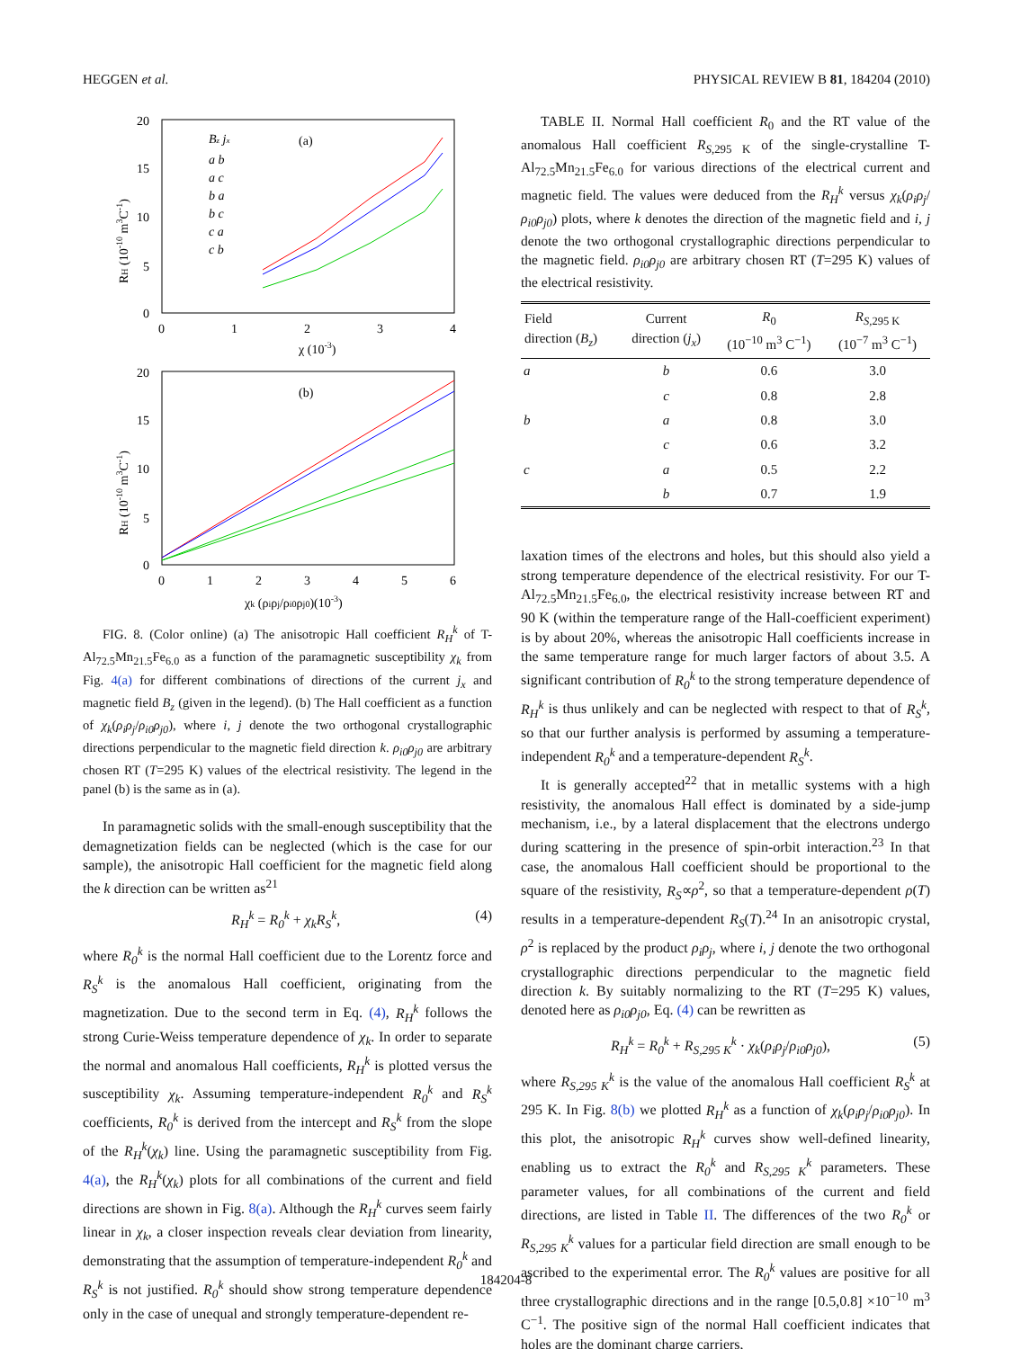HEGGEN et al. PHYSICAL REVIEW B 81, 184204 (2010)
20
15
10
5
0
0
1
2
3
4
χ (10-3)
(a)
RH (10-10 m3C-1)
Bz jx
a b
a c
b a
b c
c a
c b
20
15
10
5
0
0
1
2
3
4
5
6
χk (ρiρj/ρi0ρj0)(10-3)
(b)
RH (10-10 m3C-1)
FIG. 8. (Color online) (a) The anisotropic Hall coefficient R<sub>H</sub><sup>k</sup> of T-Al<sub>72.5</sub>Mn<sub>21.5</sub>Fe<sub>6.0</sub> as a function of the paramagnetic susceptibility χ<sub>k</sub> from Fig. 4(a) for different combinations of directions of the current j<sub>x</sub> and magnetic field B<sub>z</sub> (given in the legend). (b) The Hall coefficient as a function of χ<sub>k</sub>(ρ<sub>i</sub>ρ<sub>j</sub>/ρ<sub>i0</sub>ρ<sub>j0</sub>), where i, j denote the two orthogonal crystallographic directions perpendicular to the magnetic field direction k. ρ<sub>i0</sub>ρ<sub>j0</sub> are arbitrary chosen RT (T=295 K) values of the electrical resistivity. The legend in the panel (b) is the same as in (a).
In paramagnetic solids with the small-enough susceptibility that the demagnetization fields can be neglected (which is the case for our sample), the anisotropic Hall coefficient for the magnetic field along the k direction can be written as<sup>21</sup>
R<sub>H</sub><sup>k</sup> = R<sub>0</sub><sup>k</sup> + χ<sub>k</sub>R<sub>S</sub><sup>k</sup>, (4)
where R<sub>0</sub><sup>k</sup> is the normal Hall coefficient due to the Lorentz force and R<sub>S</sub><sup>k</sup> is the anomalous Hall coefficient, originating from the magnetization. Due to the second term in Eq. (4), R<sub>H</sub><sup>k</sup> follows the strong Curie-Weiss temperature dependence of χ<sub>k</sub>. In order to separate the normal and anomalous Hall coefficients, R<sub>H</sub><sup>k</sup> is plotted versus the susceptibility χ<sub>k</sub>. Assuming temperature-independent R<sub>0</sub><sup>k</sup> and R<sub>S</sub><sup>k</sup> coefficients, R<sub>0</sub><sup>k</sup> is derived from the intercept and R<sub>S</sub><sup>k</sup> from the slope of the R<sub>H</sub><sup>k</sup>(χ<sub>k</sub>) line. Using the paramagnetic susceptibility from Fig. 4(a), the R<sub>H</sub><sup>k</sup>(χ<sub>k</sub>) plots for all combinations of the current and field directions are shown in Fig. 8(a). Although the R<sub>H</sub><sup>k</sup> curves seem fairly linear in χ<sub>k</sub>, a closer inspection reveals clear deviation from linearity, demonstrating that the assumption of temperature-independent R<sub>0</sub><sup>k</sup> and R<sub>S</sub><sup>k</sup> is not justified. R<sub>0</sub><sup>k</sup> should show strong temperature dependence only in the case of unequal and strongly temperature-dependent re-
TABLE II. Normal Hall coefficient R<sub>0</sub> and the RT value of the anomalous Hall coefficient R<sub>S</sub><sub>,295 K</sub> of the single-crystalline T-Al<sub>72.5</sub>Mn<sub>21.5</sub>Fe<sub>6.0</sub> for various directions of the electrical current and magnetic field. The values were deduced from the R<sub>H</sub><sup>k</sup> versus χ<sub>k</sub>(ρ<sub>i</sub>ρ<sub>j</sub>/ρ<sub>i0</sub>ρ<sub>j0</sub>) plots, where k denotes the direction of the magnetic field and i, j denote the two orthogonal crystallographic directions perpendicular to the magnetic field. ρ<sub>i0</sub>ρ<sub>j0</sub> are arbitrary chosen RT (T=295 K) values of the electrical resistivity.
| Field direction ( B<sub>z</sub> ) | Current direction ( j<sub>x</sub> ) | R<sub>0</sub> (10<sup>−10</sup> m<sup>3</sup> C<sup>−1</sup>) | R<sub>S</sub><sub>,295 K</sub> (10<sup>−7</sup> m<sup>3</sup> C<sup>−1</sup>) |
| --- | --- | --- | --- |
| a | b | 0.6 | 3.0 |
| | c | 0.8 | 2.8 |
| b | a | 0.8 | 3.0 |
| | c | 0.6 | 3.2 |
| c | a | 0.5 | 2.2 |
| | b | 0.7 | 1.9 |
laxation times of the electrons and holes, but this should also yield a strong temperature dependence of the electrical resistivity. For our T-Al<sub>72.5</sub>Mn<sub>21.5</sub>Fe<sub>6.0</sub>, the electrical resistivity increase between RT and 90 K (within the temperature range of the Hall-coefficient experiment) is by about 20%, whereas the anisotropic Hall coefficients increase in the same temperature range for much larger factors of about 3.5. A significant contribution of R<sub>0</sub><sup>k</sup> to the strong temperature dependence of R<sub>H</sub><sup>k</sup> is thus unlikely and can be neglected with respect to that of R<sub>S</sub><sup>k</sup>, so that our further analysis is performed by assuming a temperature-independent R<sub>0</sub><sup>k</sup> and a temperature-dependent R<sub>S</sub><sup>k</sup>.
It is generally accepted<sup>22</sup> that in metallic systems with a high resistivity, the anomalous Hall effect is dominated by a side-jump mechanism, i.e., by a lateral displacement that the electrons undergo during scattering in the presence of spin-orbit interaction.<sup>23</sup> In that case, the anomalous Hall coefficient should be proportional to the square of the resistivity, R<sub>S</sub>∝ρ<sup>2</sup>, so that a temperature-dependent ρ(T) results in a temperature-dependent R<sub>S</sub>(T).<sup>24</sup> In an anisotropic crystal, ρ<sup>2</sup> is replaced by the product ρ<sub>i</sub>ρ<sub>j</sub>, where i, j denote the two orthogonal crystallographic directions perpendicular to the magnetic field direction k. By suitably normalizing to the RT (T=295 K) values, denoted here as ρ<sub>i0</sub>ρ<sub>j0</sub>, Eq. (4) can be rewritten as
R<sub>H</sub><sup>k</sup> = R<sub>0</sub><sup>k</sup> + R<sub>S,295 K</sub><sup>k</sup> · χ<sub>k</sub>(ρ<sub>i</sub>ρ<sub>j</sub>/ρ<sub>i0</sub>ρ<sub>j0</sub>), (5)
where R<sub>S,295 K</sub><sup>k</sup> is the value of the anomalous Hall coefficient R<sub>S</sub><sup>k</sup> at 295 K. In Fig. 8(b) we plotted R<sub>H</sub><sup>k</sup> as a function of χ<sub>k</sub>(ρ<sub>i</sub>ρ<sub>j</sub>/ρ<sub>i0</sub>ρ<sub>j0</sub>). In this plot, the anisotropic R<sub>H</sub><sup>k</sup> curves show well-defined linearity, enabling us to extract the R<sub>0</sub><sup>k</sup> and R<sub>S,295 K</sub><sup>k</sup> parameters. These parameter values, for all combinations of the current and field directions, are listed in Table II. The differences of the two R<sub>0</sub><sup>k</sup> or R<sub>S,295 K</sub><sup>k</sup> values for a particular field direction are small enough to be ascribed to the experimental error. The R<sub>0</sub><sup>k</sup> values are positive for all three crystallographic directions and in the range [0.5,0.8] ×10<sup>−10</sup> m<sup>3</sup> C<sup>−1</sup>. The positive sign of the normal Hall coefficient indicates that holes are the dominant charge carriers,
184204-8